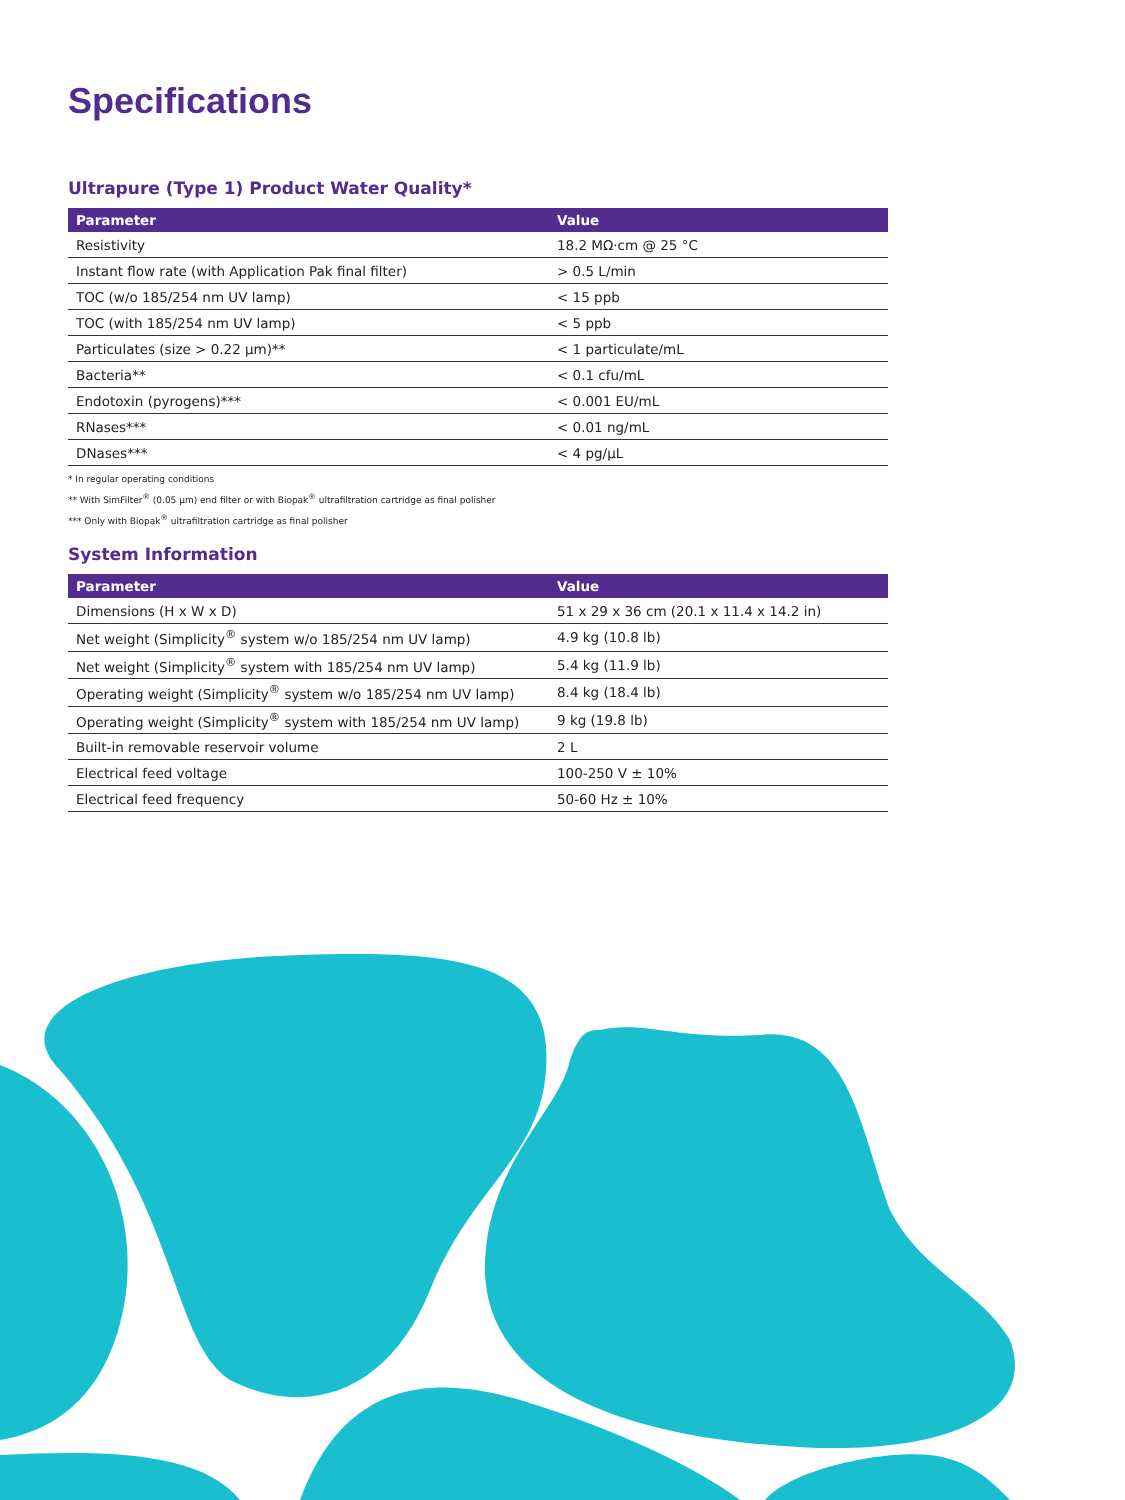Specifications
Ultrapure (Type 1) Product Water Quality*
| Parameter | Value |
| --- | --- |
| Resistivity | 18.2 MΩ·cm @ 25 °C |
| Instant flow rate (with Application Pak final filter) | > 0.5 L/min |
| TOC (w/o 185/254 nm UV lamp) | < 15 ppb |
| TOC (with 185/254 nm UV lamp) | < 5 ppb |
| Particulates (size > 0.22 µm)** | < 1 particulate/mL |
| Bacteria** | < 0.1 cfu/mL |
| Endotoxin (pyrogens)*** | < 0.001 EU/mL |
| RNases*** | < 0.01 ng/mL |
| DNases*** | < 4 pg/µL |
* In regular operating conditions
** With SimFilter<sup>®</sup> (0.05 µm) end filter or with Biopak<sup>®</sup> ultrafiltration cartridge as final polisher
*** Only with Biopak<sup>®</sup> ultrafiltration cartridge as final polisher
System Information
| Parameter | Value |
| --- | --- |
| Dimensions (H x W x D) | 51 x 29 x 36 cm (20.1 x 11.4 x 14.2 in) |
| Net weight (Simplicity<sup>®</sup> system w/o 185/254 nm UV lamp) | 4.9 kg (10.8 lb) |
| Net weight (Simplicity<sup>®</sup> system with 185/254 nm UV lamp) | 5.4 kg (11.9 lb) |
| Operating weight (Simplicity<sup>®</sup> system w/o 185/254 nm UV lamp) | 8.4 kg (18.4 lb) |
| Operating weight (Simplicity<sup>®</sup> system with 185/254 nm UV lamp) | 9 kg (19.8 lb) |
| Built-in removable reservoir volume | 2 L |
| Electrical feed voltage | 100-250 V ± 10% |
| Electrical feed frequency | 50-60 Hz ± 10% |